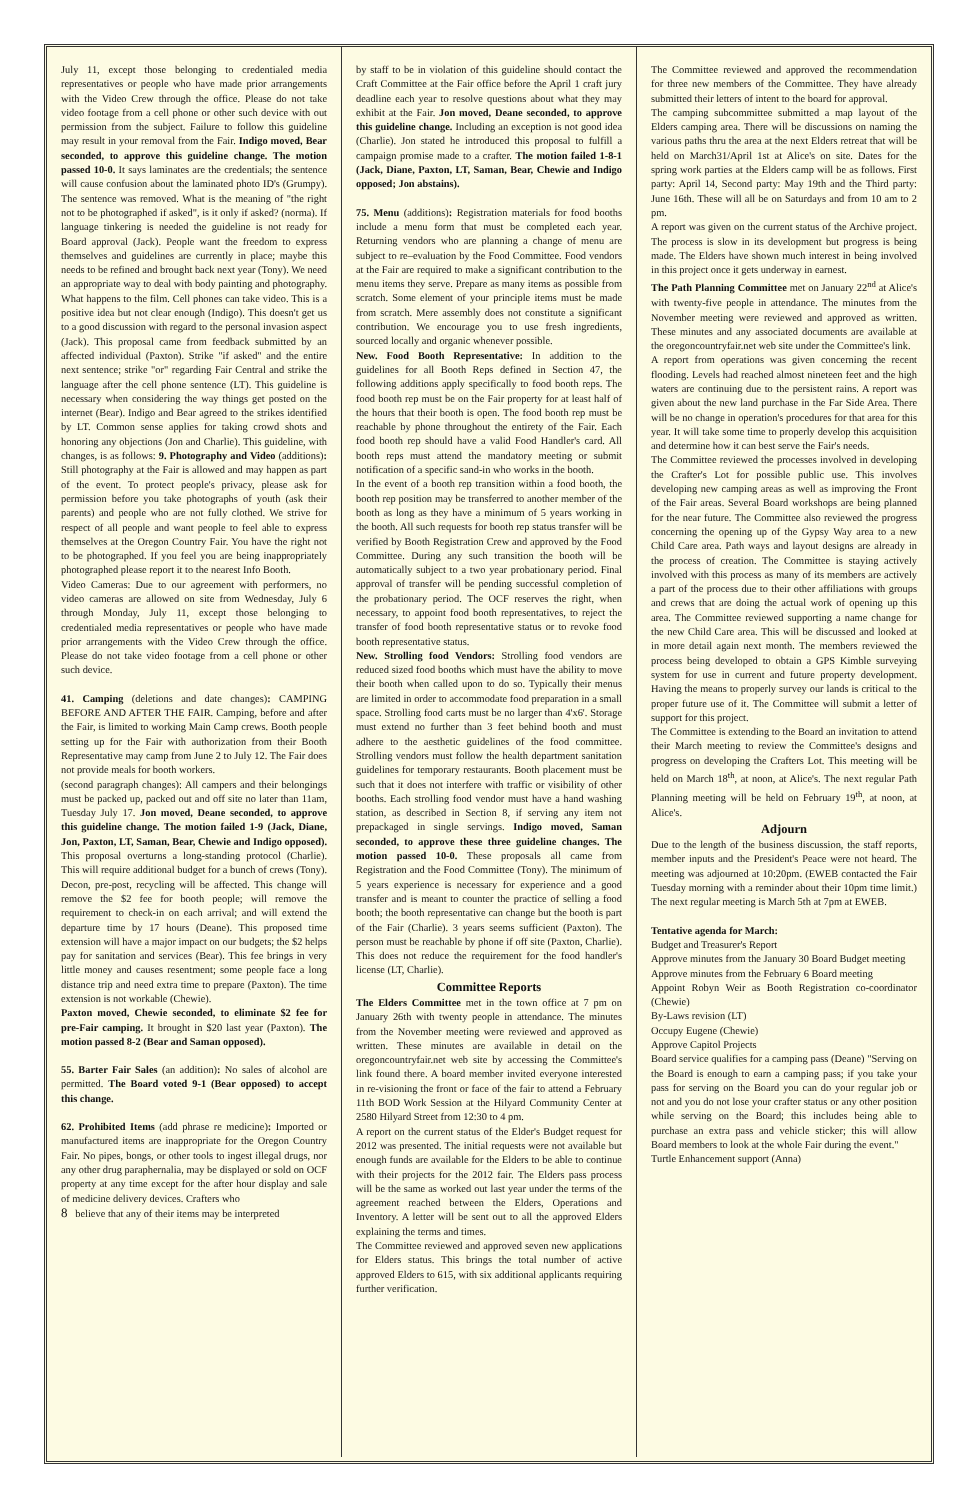July 11, except those belonging to credentialed media representatives or people who have made prior arrangements with the Video Crew through the office. Please do not take video footage from a cell phone or other such device with out permission from the subject. Failure to follow this guideline may result in your removal from the Fair. Indigo moved, Bear seconded, to approve this guideline change. The motion passed 10-0. It says laminates are the credentials; the sentence will cause confusion about the laminated photo ID's (Grumpy). The sentence was removed. What is the meaning of "the right not to be photographed if asked", is it only if asked? (norma). If language tinkering is needed the guideline is not ready for Board approval (Jack). People want the freedom to express themselves and guidelines are currently in place; maybe this needs to be refined and brought back next year (Tony). We need an appropriate way to deal with body painting and photography. What happens to the film. Cell phones can take video. This is a positive idea but not clear enough (Indigo). This doesn't get us to a good discussion with regard to the personal invasion aspect (Jack). This proposal came from feedback submitted by an affected individual (Paxton). Strike "if asked" and the entire next sentence; strike "or" regarding Fair Central and strike the language after the cell phone sentence (LT). This guideline is necessary when considering the way things get posted on the internet (Bear). Indigo and Bear agreed to the strikes identified by LT. Common sense applies for taking crowd shots and honoring any objections (Jon and Charlie). This guideline, with changes, is as follows: 9. Photography and Video (additions): Still photography at the Fair is allowed and may happen as part of the event. To protect people's privacy, please ask for permission before you take photographs of youth (ask their parents) and people who are not fully clothed. We strive for respect of all people and want people to feel able to express themselves at the Oregon Country Fair. You have the right not to be photographed. If you feel you are being inappropriately photographed please report it to the nearest Info Booth.
Video Cameras: Due to our agreement with performers, no video cameras are allowed on site from Wednesday, July 6 through Monday, July 11, except those belonging to credentialed media representatives or people who have made prior arrangements with the Video Crew through the office. Please do not take video footage from a cell phone or other such device.
41. Camping (deletions and date changes): CAMPING BEFORE AND AFTER THE FAIR. Camping, before and after the Fair, is limited to working Main Camp crews. Booth people setting up for the Fair with authorization from their Booth Representative may camp from June 2 to July 12. The Fair does not provide meals for booth workers.
(second paragraph changes): All campers and their belongings must be packed up, packed out and off site no later than 11am, Tuesday July 17. Jon moved, Deane seconded, to approve this guideline change. The motion failed 1-9 (Jack, Diane, Jon, Paxton, LT, Saman, Bear, Chewie and Indigo opposed). This proposal overturns a long-standing protocol (Charlie). This will require additional budget for a bunch of crews (Tony). Decon, pre-post, recycling will be affected. This change will remove the $2 fee for booth people; will remove the requirement to check-in on each arrival; and will extend the departure time by 17 hours (Deane). This proposed time extension will have a major impact on our budgets; the $2 helps pay for sanitation and services (Bear). This fee brings in very little money and causes resentment; some people face a long distance trip and need extra time to prepare (Paxton). The time extension is not workable (Chewie).
Paxton moved, Chewie seconded, to eliminate $2 fee for pre-Fair camping. It brought in $20 last year (Paxton). The motion passed 8-2 (Bear and Saman opposed).
55. Barter Fair Sales (an addition): No sales of alcohol are permitted. The Board voted 9-1 (Bear opposed) to accept this change.
62. Prohibited Items (add phrase re medicine): Imported or manufactured items are inappropriate for the Oregon Country Fair. No pipes, bongs, or other tools to ingest illegal drugs, nor any other drug paraphernalia, may be displayed or sold on OCF property at any time except for the after hour display and sale of medicine delivery devices. Crafters who
8 believe that any of their items may be interpreted
by staff to be in violation of this guideline should contact the Craft Committee at the Fair office before the April 1 craft jury deadline each year to resolve questions about what they may exhibit at the Fair. Jon moved, Deane seconded, to approve this guideline change. Including an exception is not good idea (Charlie). Jon stated he introduced this proposal to fulfill a campaign promise made to a crafter. The motion failed 1-8-1 (Jack, Diane, Paxton, LT, Saman, Bear, Chewie and Indigo opposed; Jon abstains).
75. Menu (additions): Registration materials for food booths include a menu form that must be completed each year. Returning vendors who are planning a change of menu are subject to re–evaluation by the Food Committee. Food vendors at the Fair are required to make a significant contribution to the menu items they serve. Prepare as many items as possible from scratch. Some element of your principle items must be made from scratch. Mere assembly does not constitute a significant contribution. We encourage you to use fresh ingredients, sourced locally and organic whenever possible.
New. Food Booth Representative: In addition to the guidelines for all Booth Reps defined in Section 47, the following additions apply specifically to food booth reps. The food booth rep must be on the Fair property for at least half of the hours that their booth is open. The food booth rep must be reachable by phone throughout the entirety of the Fair. Each food booth rep should have a valid Food Handler's card. All booth reps must attend the mandatory meeting or submit notification of a specific sand-in who works in the booth.
In the event of a booth rep transition within a food booth, the booth rep position may be transferred to another member of the booth as long as they have a minimum of 5 years working in the booth. All such requests for booth rep status transfer will be verified by Booth Registration Crew and approved by the Food Committee. During any such transition the booth will be automatically subject to a two year probationary period. Final approval of transfer will be pending successful completion of the probationary period. The OCF reserves the right, when necessary, to appoint food booth representatives, to reject the transfer of food booth representative status or to revoke food booth representative status.
New. Strolling food Vendors: Strolling food vendors are reduced sized food booths which must have the ability to move their booth when called upon to do so. Typically their menus are limited in order to accommodate food preparation in a small space. Strolling food carts must be no larger than 4'x6'. Storage must extend no further than 3 feet behind booth and must adhere to the aesthetic guidelines of the food committee. Strolling vendors must follow the health department sanitation guidelines for temporary restaurants. Booth placement must be such that it does not interfere with traffic or visibility of other booths. Each strolling food vendor must have a hand washing station, as described in Section 8, if serving any item not prepackaged in single servings. Indigo moved, Saman seconded, to approve these three guideline changes. The motion passed 10-0. These proposals all came from Registration and the Food Committee (Tony). The minimum of 5 years experience is necessary for experience and a good transfer and is meant to counter the practice of selling a food booth; the booth representative can change but the booth is part of the Fair (Charlie). 3 years seems sufficient (Paxton). The person must be reachable by phone if off site (Paxton, Charlie). This does not reduce the requirement for the food handler's license (LT, Charlie).
Committee Reports
The Elders Committee met in the town office at 7 pm on January 26th with twenty people in attendance. The minutes from the November meeting were reviewed and approved as written. These minutes are available in detail on the oregoncountryfair.net web site by accessing the Committee's link found there. A board member invited everyone interested in re-visioning the front or face of the fair to attend a February 11th BOD Work Session at the Hilyard Community Center at 2580 Hilyard Street from 12:30 to 4 pm.
A report on the current status of the Elder's Budget request for 2012 was presented. The initial requests were not available but enough funds are available for the Elders to be able to continue with their projects for the 2012 fair. The Elders pass process will be the same as worked out last year under the terms of the agreement reached between the Elders, Operations and Inventory. A letter will be sent out to all the approved Elders explaining the terms and times.
The Committee reviewed and approved seven new applications for Elders status. This brings the total number of active approved Elders to 615, with six additional applicants requiring further verification.
The Committee reviewed and approved the recommendation for three new members of the Committee. They have already submitted their letters of intent to the board for approval.
The camping subcommittee submitted a map layout of the Elders camping area. There will be discussions on naming the various paths thru the area at the next Elders retreat that will be held on March31/April 1st at Alice's on site. Dates for the spring work parties at the Elders camp will be as follows. First party: April 14, Second party: May 19th and the Third party: June 16th. These will all be on Saturdays and from 10 am to 2 pm.
A report was given on the current status of the Archive project. The process is slow in its development but progress is being made. The Elders have shown much interest in being involved in this project once it gets underway in earnest.
The Path Planning Committee met on January 22<sup>nd</sup> at Alice's with twenty-five people in attendance. The minutes from the November meeting were reviewed and approved as written. These minutes and any associated documents are available at the oregoncountryfair.net web site under the Committee's link.
A report from operations was given concerning the recent flooding. Levels had reached almost nineteen feet and the high waters are continuing due to the persistent rains. A report was given about the new land purchase in the Far Side Area. There will be no change in operation's procedures for that area for this year. It will take some time to properly develop this acquisition and determine how it can best serve the Fair's needs.
The Committee reviewed the processes involved in developing the Crafter's Lot for possible public use. This involves developing new camping areas as well as improving the Front of the Fair areas. Several Board workshops are being planned for the near future. The Committee also reviewed the progress concerning the opening up of the Gypsy Way area to a new Child Care area. Path ways and layout designs are already in the process of creation. The Committee is staying actively involved with this process as many of its members are actively a part of the process due to their other affiliations with groups and crews that are doing the actual work of opening up this area. The Committee reviewed supporting a name change for the new Child Care area. This will be discussed and looked at in more detail again next month. The members reviewed the process being developed to obtain a GPS Kimble surveying system for use in current and future property development. Having the means to properly survey our lands is critical to the proper future use of it. The Committee will submit a letter of support for this project.
The Committee is extending to the Board an invitation to attend their March meeting to review the Committee's designs and progress on developing the Crafters Lot. This meeting will be held on March 18<sup>th</sup>, at noon, at Alice's. The next regular Path Planning meeting will be held on February 19<sup>th</sup>, at noon, at Alice's.
Adjourn
Due to the length of the business discussion, the staff reports, member inputs and the President's Peace were not heard. The meeting was adjourned at 10:20pm. (EWEB contacted the Fair Tuesday morning with a reminder about their 10pm time limit.) The next regular meeting is March 5th at 7pm at EWEB.
Tentative agenda for March:
Budget and Treasurer's Report
Approve minutes from the January 30 Board Budget meeting
Approve minutes from the February 6 Board meeting
Appoint Robyn Weir as Booth Registration co-coordinator (Chewie)
By-Laws revision (LT)
Occupy Eugene (Chewie)
Approve Capitol Projects
Board service qualifies for a camping pass (Deane) "Serving on the Board is enough to earn a camping pass; if you take your pass for serving on the Board you can do your regular job or not and you do not lose your crafter status or any other position while serving on the Board; this includes being able to purchase an extra pass and vehicle sticker; this will allow Board members to look at the whole Fair during the event."
Turtle Enhancement support (Anna)